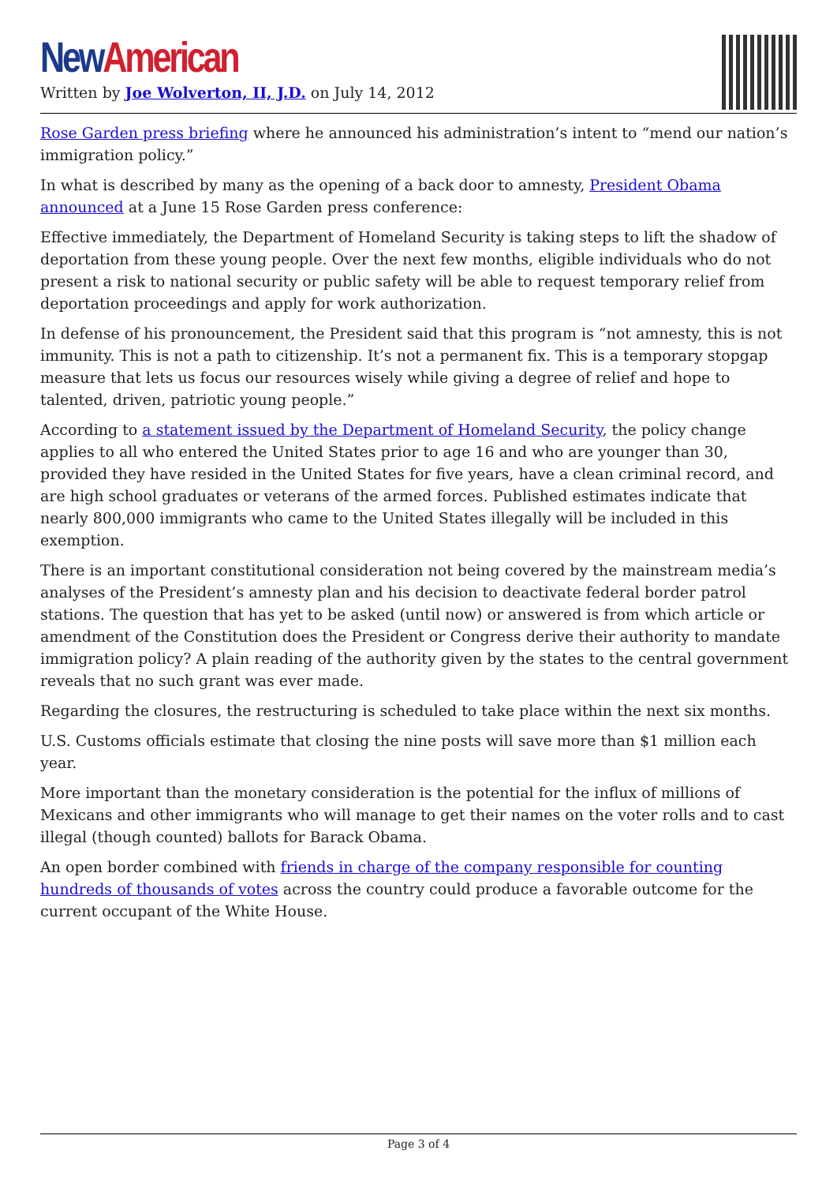New American
Written by Joe Wolverton, II, J.D. on July 14, 2012
Rose Garden press briefing where he announced his administration’s intent to “mend our nation’s immigration policy.”
In what is described by many as the opening of a back door to amnesty, President Obama announced at a June 15 Rose Garden press conference:
Effective immediately, the Department of Homeland Security is taking steps to lift the shadow of deportation from these young people. Over the next few months, eligible individuals who do not present a risk to national security or public safety will be able to request temporary relief from deportation proceedings and apply for work authorization.
In defense of his pronouncement, the President said that this program is “not amnesty, this is not immunity. This is not a path to citizenship. It’s not a permanent fix. This is a temporary stopgap measure that lets us focus our resources wisely while giving a degree of relief and hope to talented, driven, patriotic young people.”
According to a statement issued by the Department of Homeland Security, the policy change applies to all who entered the United States prior to age 16 and who are younger than 30, provided they have resided in the United States for five years, have a clean criminal record, and are high school graduates or veterans of the armed forces. Published estimates indicate that nearly 800,000 immigrants who came to the United States illegally will be included in this exemption.
There is an important constitutional consideration not being covered by the mainstream media’s analyses of the President’s amnesty plan and his decision to deactivate federal border patrol stations. The question that has yet to be asked (until now) or answered is from which article or amendment of the Constitution does the President or Congress derive their authority to mandate immigration policy? A plain reading of the authority given by the states to the central government reveals that no such grant was ever made.
Regarding the closures, the restructuring is scheduled to take place within the next six months.
U.S. Customs officials estimate that closing the nine posts will save more than $1 million each year.
More important than the monetary consideration is the potential for the influx of millions of Mexicans and other immigrants who will manage to get their names on the voter rolls and to cast illegal (though counted) ballots for Barack Obama.
An open border combined with friends in charge of the company responsible for counting hundreds of thousands of votes across the country could produce a favorable outcome for the current occupant of the White House.
Page 3 of 4